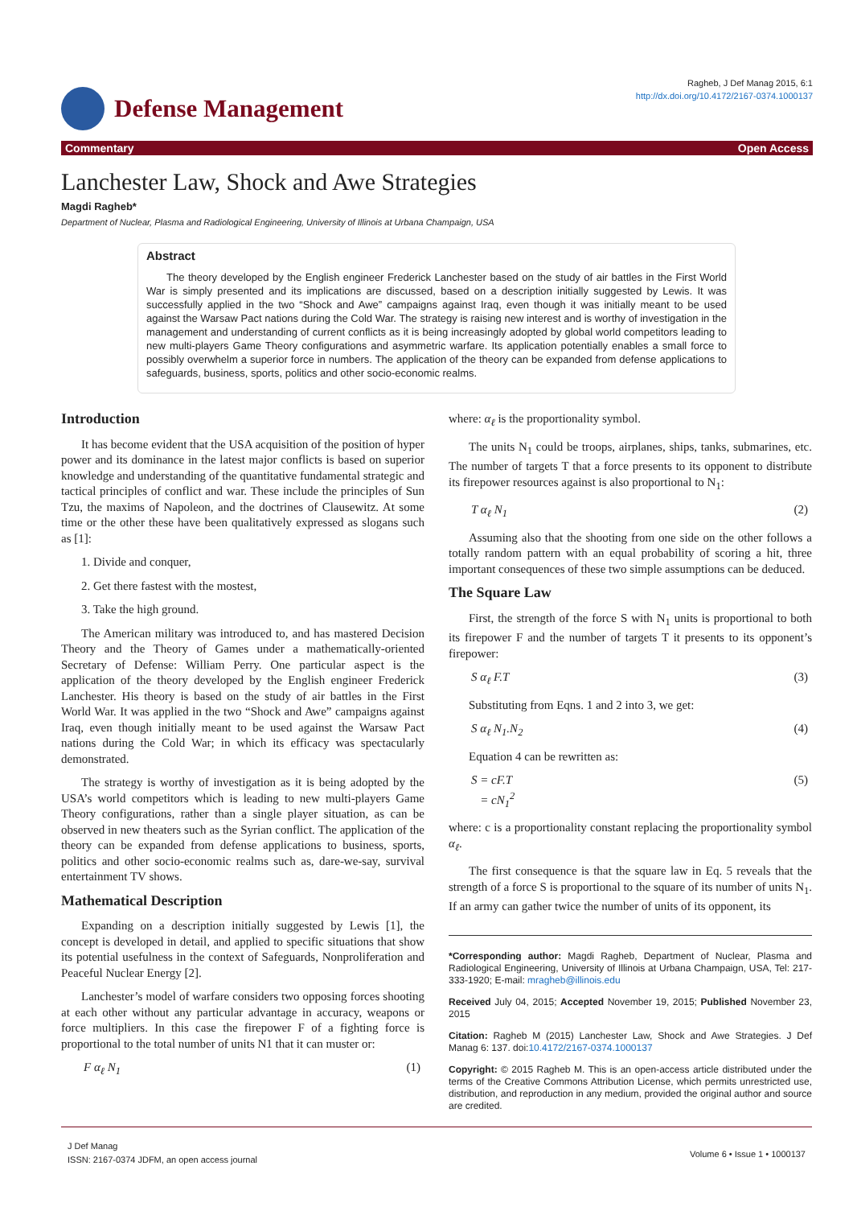Defense Management
Ragheb, J Def Manag 2015, 6:1
http://dx.doi.org/10.4172/2167-0374.1000137
Commentary Open Access
Lanchester Law, Shock and Awe Strategies
Magdi Ragheb*
Department of Nuclear, Plasma and Radiological Engineering, University of Illinois at Urbana Champaign, USA
Abstract
The theory developed by the English engineer Frederick Lanchester based on the study of air battles in the First World War is simply presented and its implications are discussed, based on a description initially suggested by Lewis. It was successfully applied in the two “Shock and Awe” campaigns against Iraq, even though it was initially meant to be used against the Warsaw Pact nations during the Cold War. The strategy is raising new interest and is worthy of investigation in the management and understanding of current conflicts as it is being increasingly adopted by global world competitors leading to new multi-players Game Theory configurations and asymmetric warfare. Its application potentially enables a small force to possibly overwhelm a superior force in numbers. The application of the theory can be expanded from defense applications to safeguards, business, sports, politics and other socio-economic realms.
Introduction
It has become evident that the USA acquisition of the position of hyper power and its dominance in the latest major conflicts is based on superior knowledge and understanding of the quantitative fundamental strategic and tactical principles of conflict and war. These include the principles of Sun Tzu, the maxims of Napoleon, and the doctrines of Clausewitz. At some time or the other these have been qualitatively expressed as slogans such as [1]:
1. Divide and conquer,
2. Get there fastest with the mostest,
3. Take the high ground.
The American military was introduced to, and has mastered Decision Theory and the Theory of Games under a mathematically-oriented Secretary of Defense: William Perry. One particular aspect is the application of the theory developed by the English engineer Frederick Lanchester. His theory is based on the study of air battles in the First World War. It was applied in the two “Shock and Awe” campaigns against Iraq, even though initially meant to be used against the Warsaw Pact nations during the Cold War; in which its efficacy was spectacularly demonstrated.
The strategy is worthy of investigation as it is being adopted by the USA’s world competitors which is leading to new multi-players Game Theory configurations, rather than a single player situation, as can be observed in new theaters such as the Syrian conflict. The application of the theory can be expanded from defense applications to business, sports, politics and other socio-economic realms such as, dare-we-say, survival entertainment TV shows.
Mathematical Description
Expanding on a description initially suggested by Lewis [1], the concept is developed in detail, and applied to specific situations that show its potential usefulness in the context of Safeguards, Nonproliferation and Peaceful Nuclear Energy [2].
Lanchester’s model of warfare considers two opposing forces shooting at each other without any particular advantage in accuracy, weapons or force multipliers. In this case the firepower F of a fighting force is proportional to the total number of units N1 that it can muster or:
F α<sub>ℓ</sub> N<sub>1</sub> (1)
where: α<sub>ℓ</sub> is the proportionality symbol.
The units N<sub>1</sub> could be troops, airplanes, ships, tanks, submarines, etc. The number of targets T that a force presents to its opponent to distribute its firepower resources against is also proportional to N<sub>1</sub>:
T α<sub>ℓ</sub> N<sub>1</sub> (2)
Assuming also that the shooting from one side on the other follows a totally random pattern with an equal probability of scoring a hit, three important consequences of these two simple assumptions can be deduced.
The Square Law
First, the strength of the force S with N<sub>1</sub> units is proportional to both its firepower F and the number of targets T it presents to its opponent’s firepower:
S α<sub>ℓ</sub> F.T (3)
Substituting from Eqns. 1 and 2 into 3, we get:
S α<sub>ℓ</sub> N<sub>1</sub>.N<sub>2</sub> (4)
Equation 4 can be rewritten as:
S = cF.T
= cN<sub>1</sub><sup>2</sup> (5)
where: c is a proportionality constant replacing the proportionality symbol α<sub>ℓ</sub>.
The first consequence is that the square law in Eq. 5 reveals that the strength of a force S is proportional to the square of its number of units N<sub>1</sub>. If an army can gather twice the number of units of its opponent, its
*Corresponding author: Magdi Ragheb, Department of Nuclear, Plasma and Radiological Engineering, University of Illinois at Urbana Champaign, USA, Tel: 217-333-1920; E-mail: mragheb@illinois.edu
Received July 04, 2015; Accepted November 19, 2015; Published November 23, 2015
Citation: Ragheb M (2015) Lanchester Law, Shock and Awe Strategies. J Def Manag 6: 137. doi:10.4172/2167-0374.1000137
Copyright: © 2015 Ragheb M. This is an open-access article distributed under the terms of the Creative Commons Attribution License, which permits unrestricted use, distribution, and reproduction in any medium, provided the original author and source are credited.
J Def Manag
ISSN: 2167-0374 JDFM, an open access journal Volume 6 • Issue 1 • 1000137